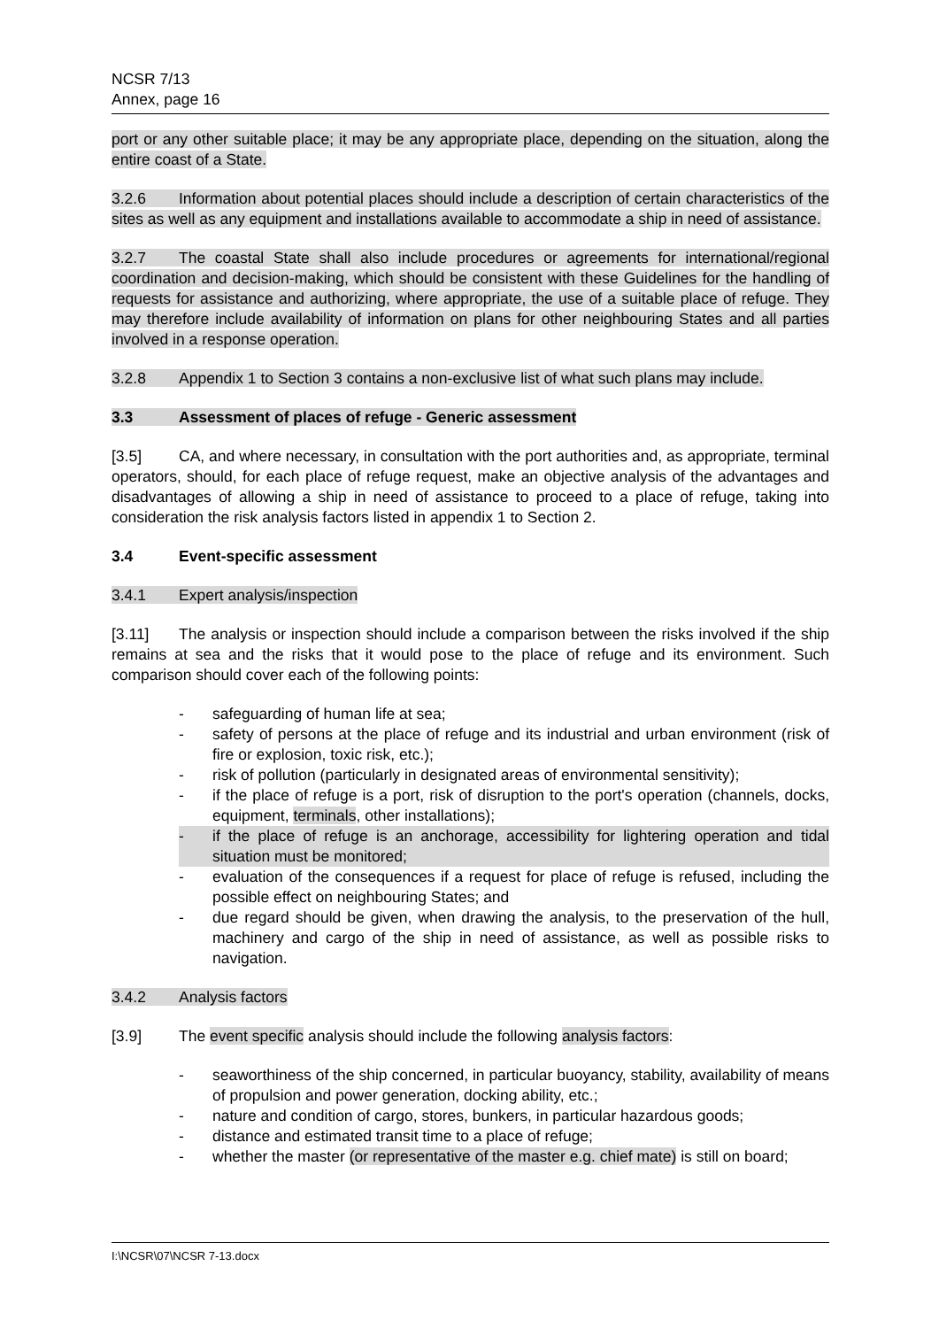NCSR 7/13
Annex, page 16
port or any other suitable place; it may be any appropriate place, depending on the situation, along the entire coast of a State.
3.2.6 Information about potential places should include a description of certain characteristics of the sites as well as any equipment and installations available to accommodate a ship in need of assistance.
3.2.7 The coastal State shall also include procedures or agreements for international/regional coordination and decision-making, which should be consistent with these Guidelines for the handling of requests for assistance and authorizing, where appropriate, the use of a suitable place of refuge. They may therefore include availability of information on plans for other neighbouring States and all parties involved in a response operation.
3.2.8 Appendix 1 to Section 3 contains a non-exclusive list of what such plans may include.
3.3 Assessment of places of refuge - Generic assessment
[3.5] CA, and where necessary, in consultation with the port authorities and, as appropriate, terminal operators, should, for each place of refuge request, make an objective analysis of the advantages and disadvantages of allowing a ship in need of assistance to proceed to a place of refuge, taking into consideration the risk analysis factors listed in appendix 1 to Section 2.
3.4 Event-specific assessment
3.4.1 Expert analysis/inspection
[3.11] The analysis or inspection should include a comparison between the risks involved if the ship remains at sea and the risks that it would pose to the place of refuge and its environment. Such comparison should cover each of the following points:
- safeguarding of human life at sea;
- safety of persons at the place of refuge and its industrial and urban environment (risk of fire or explosion, toxic risk, etc.);
- risk of pollution (particularly in designated areas of environmental sensitivity);
- if the place of refuge is a port, risk of disruption to the port's operation (channels, docks, equipment, terminals, other installations);
- if the place of refuge is an anchorage, accessibility for lightering operation and tidal situation must be monitored;
- evaluation of the consequences if a request for place of refuge is refused, including the possible effect on neighbouring States; and
- due regard should be given, when drawing the analysis, to the preservation of the hull, machinery and cargo of the ship in need of assistance, as well as possible risks to navigation.
3.4.2 Analysis factors
[3.9] The event specific analysis should include the following analysis factors:
- seaworthiness of the ship concerned, in particular buoyancy, stability, availability of means of propulsion and power generation, docking ability, etc.;
- nature and condition of cargo, stores, bunkers, in particular hazardous goods;
- distance and estimated transit time to a place of refuge;
- whether the master (or representative of the master e.g. chief mate) is still on board;
I:\NCSR\07\NCSR 7-13.docx